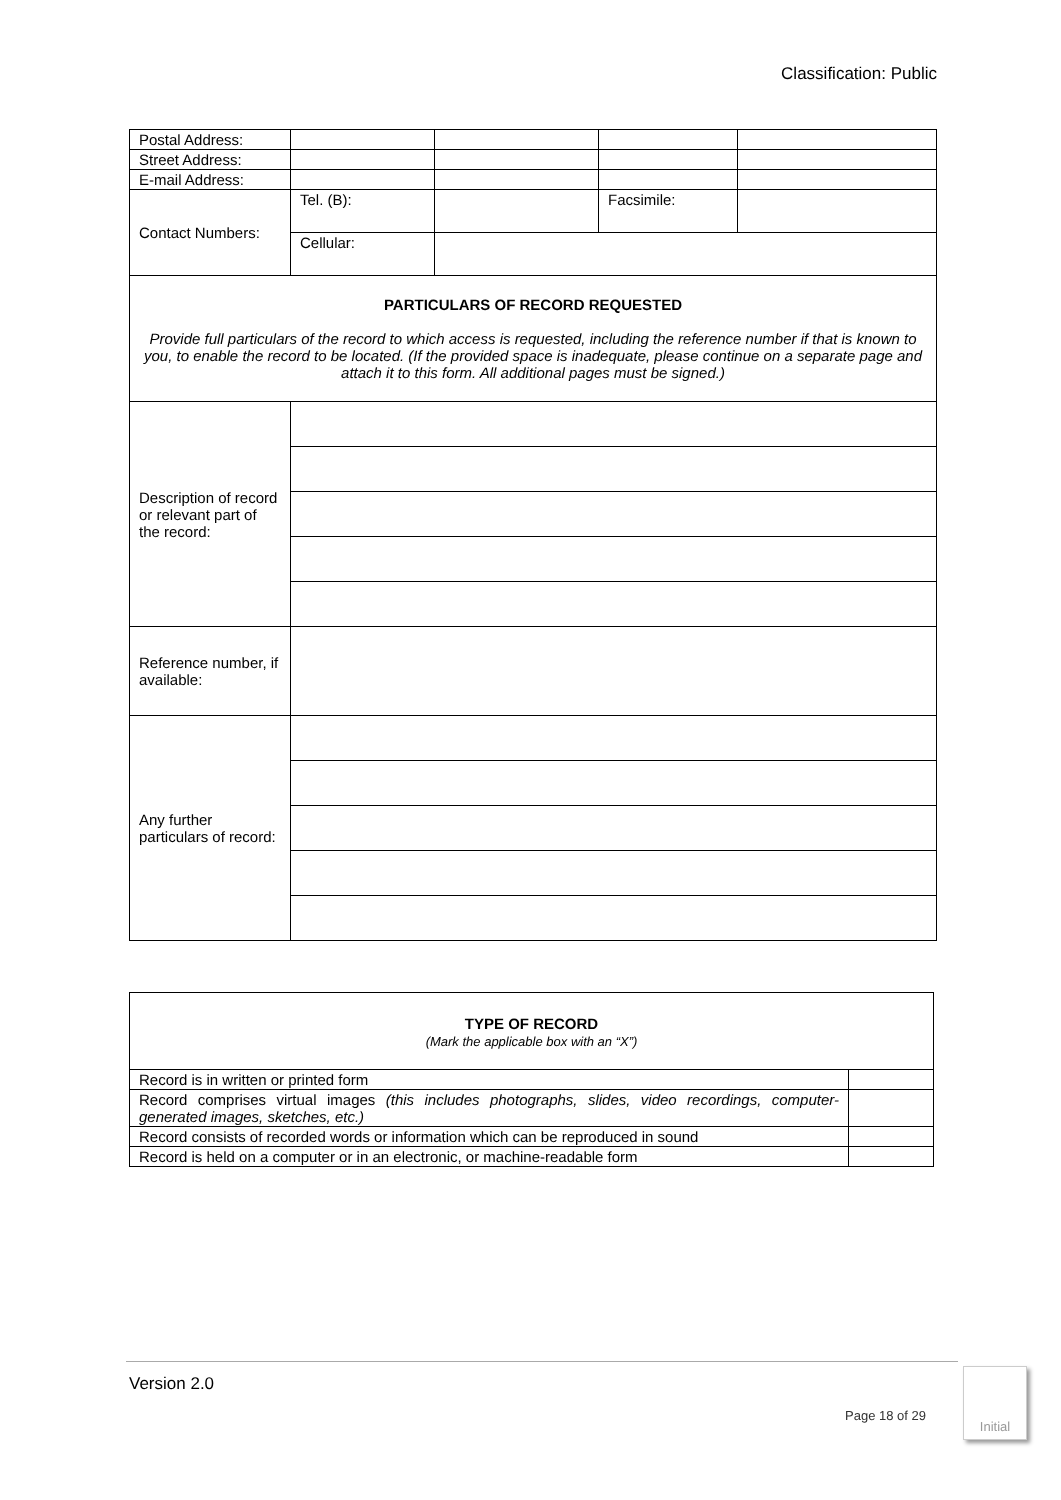Classification: Public
| Postal Address: | | | | |
| Street Address: | | | | |
| E-mail Address: | | | | |
| Contact Numbers: | Tel. (B): | | Facsimile: | |
| | Cellular: | | | |
| PARTICULARS OF RECORD REQUESTED Provide full particulars of the record to which access is requested, including the reference number if that is known to you, to enable the record to be located. (If the provided space is inadequate, please continue on a separate page and attach it to this form. All additional pages must be signed.) | | | | |
| Description of record or relevant part of the record: | | | | |
| Reference number, if available: | | | | |
| Any further particulars of record: | | | | |
| TYPE OF RECORD (Mark the applicable box with an “X”) | |
| Record is in written or printed form | |
| Record comprises virtual images (this includes photographs, slides, video recordings, computer-generated images, sketches, etc.) | |
| Record consists of recorded words or information which can be reproduced in sound | |
| Record is held on a computer or in an electronic, or machine-readable form | |
Version 2.0
Page 18 of 29
Initial